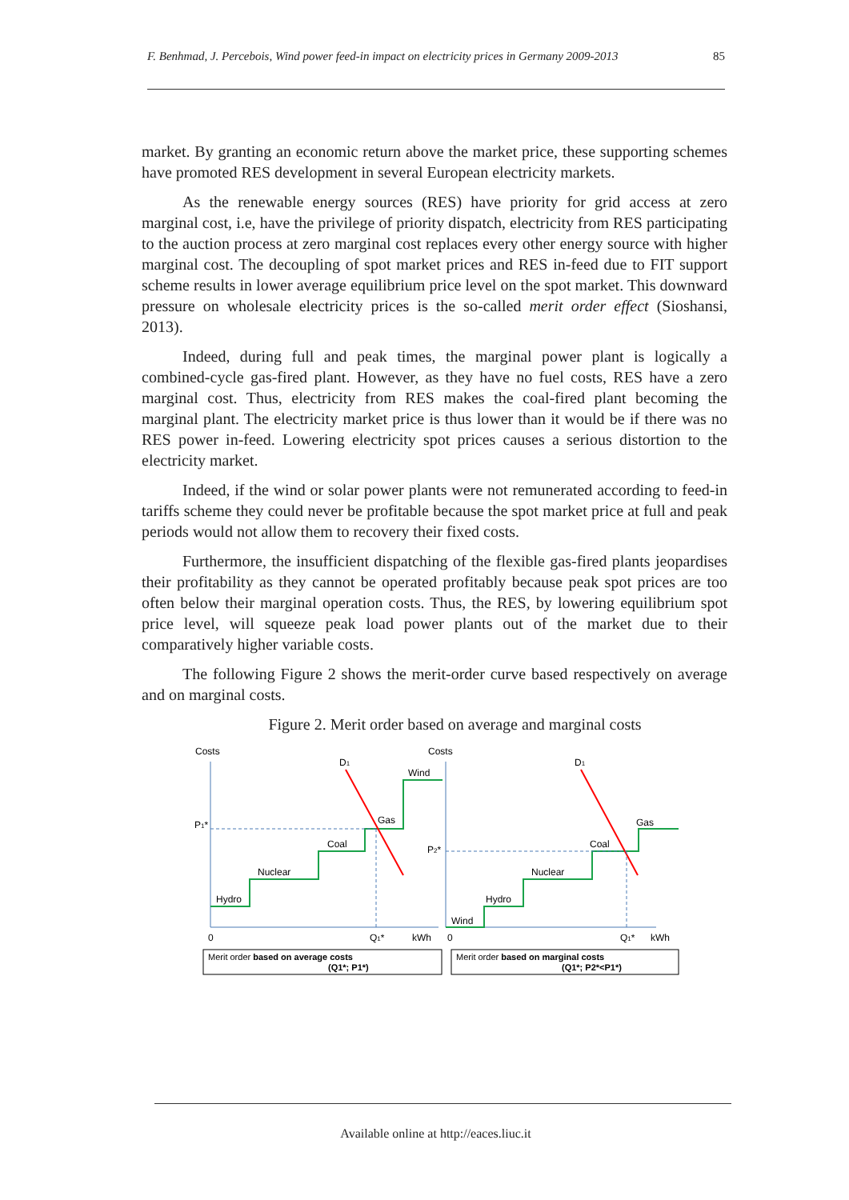F. Benhmad, J. Percebois, Wind power feed-in impact on electricity prices in Germany 2009-2013 85
market. By granting an economic return above the market price, these supporting schemes have promoted RES development in several European electricity markets.
As the renewable energy sources (RES) have priority for grid access at zero marginal cost, i.e, have the privilege of priority dispatch, electricity from RES participating to the auction process at zero marginal cost replaces every other energy source with higher marginal cost. The decoupling of spot market prices and RES in-feed due to FIT support scheme results in lower average equilibrium price level on the spot market. This downward pressure on wholesale electricity prices is the so-called merit order effect (Sioshansi, 2013).
Indeed, during full and peak times, the marginal power plant is logically a combined-cycle gas-fired plant. However, as they have no fuel costs, RES have a zero marginal cost. Thus, electricity from RES makes the coal-fired plant becoming the marginal plant. The electricity market price is thus lower than it would be if there was no RES power in-feed. Lowering electricity spot prices causes a serious distortion to the electricity market.
Indeed, if the wind or solar power plants were not remunerated according to feed-in tariffs scheme they could never be profitable because the spot market price at full and peak periods would not allow them to recovery their fixed costs.
Furthermore, the insufficient dispatching of the flexible gas-fired plants jeopardises their profitability as they cannot be operated profitably because peak spot prices are too often below their marginal operation costs. Thus, the RES, by lowering equilibrium spot price level, will squeeze peak load power plants out of the market due to their comparatively higher variable costs.
The following Figure 2 shows the merit-order curve based respectively on average and on marginal costs.
Figure 2. Merit order based on average and marginal costs
Costs
D1
Hydro
Nuclear
Coal
Gas
Wind
P1*
0
Q1*
kWh
Merit order based on average costs
(Q1*; P1*)
Costs
D1
Wind
Hydro
Nuclear
Coal
Gas
P2*
0
Q1*
kWh
Merit order based on marginal costs
(Q1*; P2*<P1*)
Available online at http://eaces.liuc.it